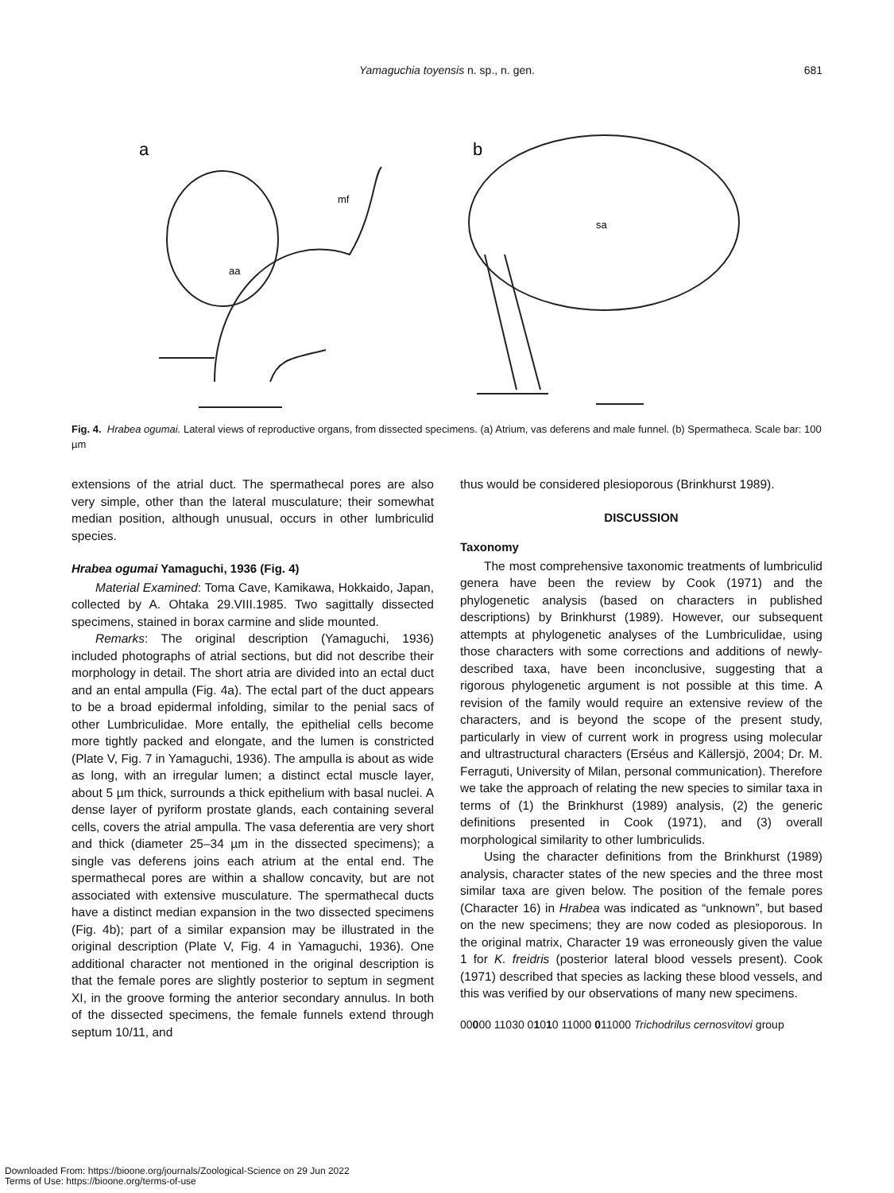Yamaguchia toyensis n. sp., n. gen.
681
a
b
mf
aa
sa
Fig. 4. Hrabea ogumai. Lateral views of reproductive organs, from dissected specimens. (a) Atrium, vas deferens and male funnel. (b) Spermatheca. Scale bar: 100 µm
extensions of the atrial duct. The spermathecal pores are also very simple, other than the lateral musculature; their somewhat median position, although unusual, occurs in other lumbriculid species.
Hrabea ogumai Yamaguchi, 1936 (Fig. 4)
Material Examined: Toma Cave, Kamikawa, Hokkaido, Japan, collected by A. Ohtaka 29.VIII.1985. Two sagittally dissected specimens, stained in borax carmine and slide mounted.
Remarks: The original description (Yamaguchi, 1936) included photographs of atrial sections, but did not describe their morphology in detail. The short atria are divided into an ectal duct and an ental ampulla (Fig. 4a). The ectal part of the duct appears to be a broad epidermal infolding, similar to the penial sacs of other Lumbriculidae. More entally, the epithelial cells become more tightly packed and elongate, and the lumen is constricted (Plate V, Fig. 7 in Yamaguchi, 1936). The ampulla is about as wide as long, with an irregular lumen; a distinct ectal muscle layer, about 5 µm thick, surrounds a thick epithelium with basal nuclei. A dense layer of pyriform prostate glands, each containing several cells, covers the atrial ampulla. The vasa deferentia are very short and thick (diameter 25–34 µm in the dissected specimens); a single vas deferens joins each atrium at the ental end. The spermathecal pores are within a shallow concavity, but are not associated with extensive musculature. The spermathecal ducts have a distinct median expansion in the two dissected specimens (Fig. 4b); part of a similar expansion may be illustrated in the original description (Plate V, Fig. 4 in Yamaguchi, 1936). One additional character not mentioned in the original description is that the female pores are slightly posterior to septum in segment XI, in the groove forming the anterior secondary annulus. In both of the dissected specimens, the female funnels extend through septum 10/11, and
thus would be considered plesioporous (Brinkhurst 1989).
DISCUSSION
Taxonomy
The most comprehensive taxonomic treatments of lumbriculid genera have been the review by Cook (1971) and the phylogenetic analysis (based on characters in published descriptions) by Brinkhurst (1989). However, our subsequent attempts at phylogenetic analyses of the Lumbriculidae, using those characters with some corrections and additions of newly-described taxa, have been inconclusive, suggesting that a rigorous phylogenetic argument is not possible at this time. A revision of the family would require an extensive review of the characters, and is beyond the scope of the present study, particularly in view of current work in progress using molecular and ultrastructural characters (Erséus and Källersjö, 2004; Dr. M. Ferraguti, University of Milan, personal communication). Therefore we take the approach of relating the new species to similar taxa in terms of (1) the Brinkhurst (1989) analysis, (2) the generic definitions presented in Cook (1971), and (3) overall morphological similarity to other lumbriculids.
Using the character definitions from the Brinkhurst (1989) analysis, character states of the new species and the three most similar taxa are given below. The position of the female pores (Character 16) in Hrabea was indicated as “unknown”, but based on the new specimens; they are now coded as plesioporous. In the original matrix, Character 19 was erroneously given the value 1 for K. freidris (posterior lateral blood vessels present). Cook (1971) described that species as lacking these blood vessels, and this was verified by our observations of many new specimens.
00000 11030 01010 11000 011000 Trichodrilus cernosvitovi group
Downloaded From: https://bioone.org/journals/Zoological-Science on 29 Jun 2022
Terms of Use: https://bioone.org/terms-of-use